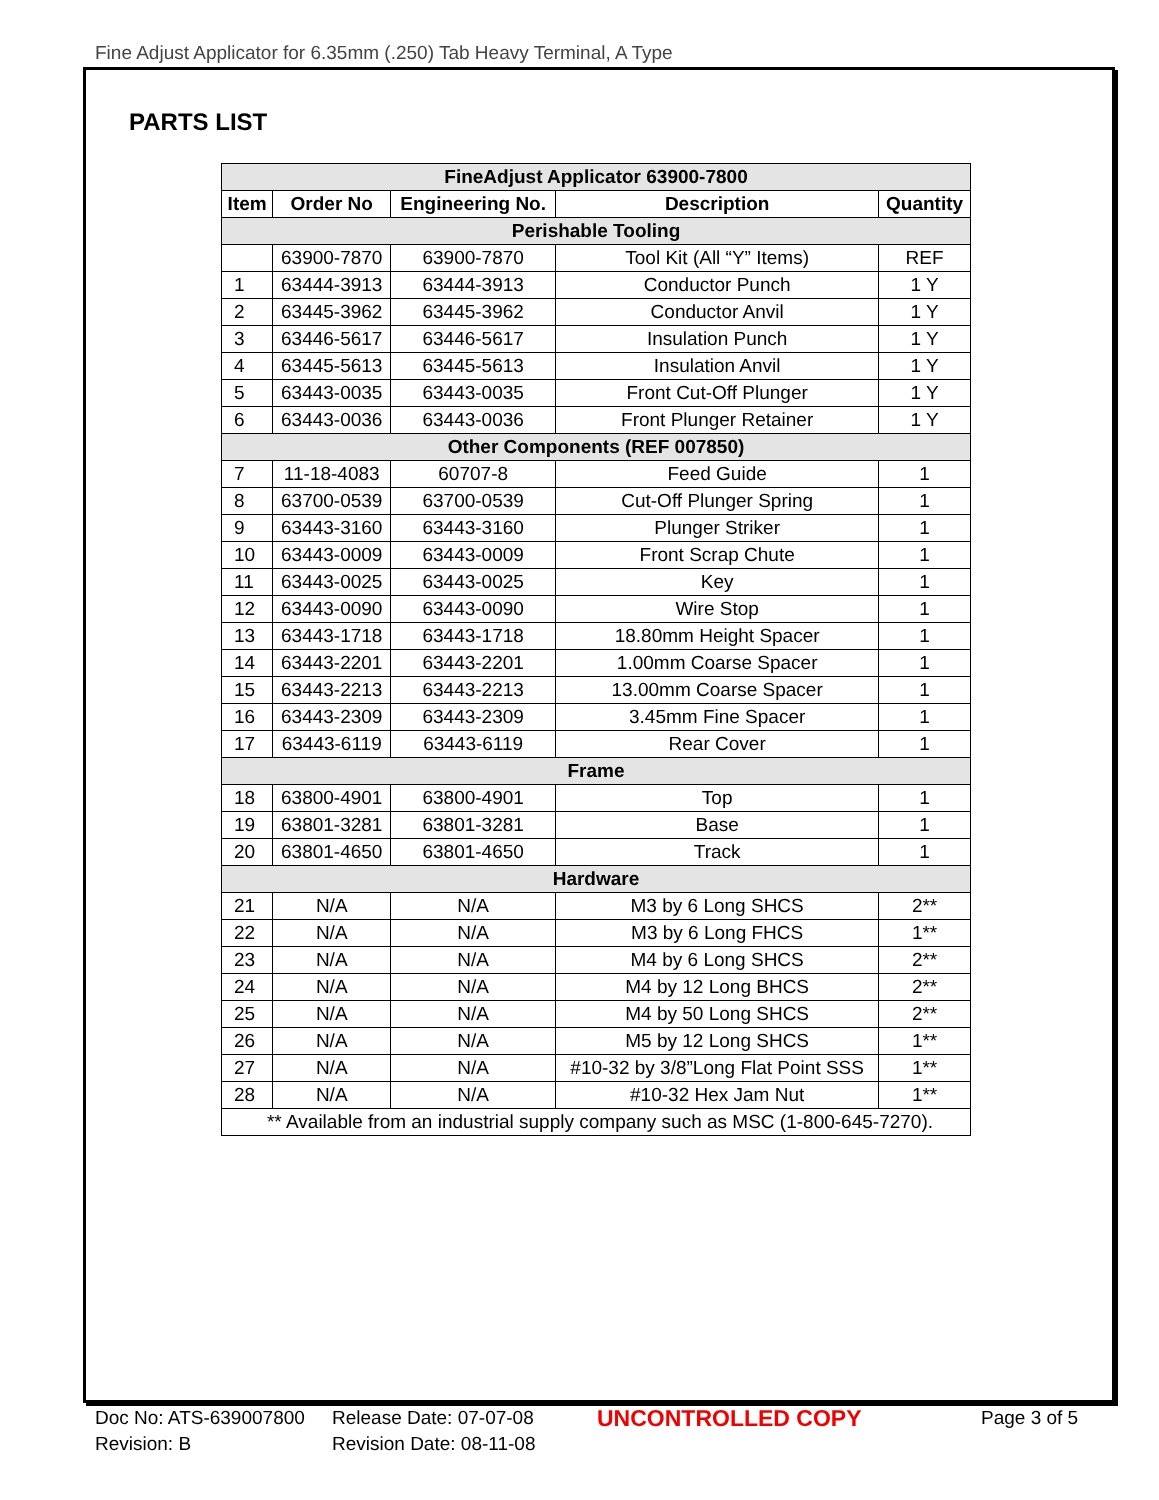Fine Adjust Applicator for 6.35mm (.250) Tab Heavy Terminal, A Type
PARTS LIST
| FineAdjust Applicator 63900-7800 | | | | |
| --- | --- | --- | --- | --- |
| Item | Order No | Engineering No. | Description | Quantity |
| Perishable Tooling | | | | |
| | 63900-7870 | 63900-7870 | Tool Kit (All “Y” Items) | REF |
| 1 | 63444-3913 | 63444-3913 | Conductor Punch | 1 Y |
| 2 | 63445-3962 | 63445-3962 | Conductor Anvil | 1 Y |
| 3 | 63446-5617 | 63446-5617 | Insulation Punch | 1 Y |
| 4 | 63445-5613 | 63445-5613 | Insulation Anvil | 1 Y |
| 5 | 63443-0035 | 63443-0035 | Front Cut-Off Plunger | 1 Y |
| 6 | 63443-0036 | 63443-0036 | Front Plunger Retainer | 1 Y |
| Other Components (REF 007850) | | | | |
| 7 | 11-18-4083 | 60707-8 | Feed Guide | 1 |
| 8 | 63700-0539 | 63700-0539 | Cut-Off Plunger Spring | 1 |
| 9 | 63443-3160 | 63443-3160 | Plunger Striker | 1 |
| 10 | 63443-0009 | 63443-0009 | Front Scrap Chute | 1 |
| 11 | 63443-0025 | 63443-0025 | Key | 1 |
| 12 | 63443-0090 | 63443-0090 | Wire Stop | 1 |
| 13 | 63443-1718 | 63443-1718 | 18.80mm Height Spacer | 1 |
| 14 | 63443-2201 | 63443-2201 | 1.00mm Coarse Spacer | 1 |
| 15 | 63443-2213 | 63443-2213 | 13.00mm Coarse Spacer | 1 |
| 16 | 63443-2309 | 63443-2309 | 3.45mm Fine Spacer | 1 |
| 17 | 63443-6119 | 63443-6119 | Rear Cover | 1 |
| Frame | | | | |
| 18 | 63800-4901 | 63800-4901 | Top | 1 |
| 19 | 63801-3281 | 63801-3281 | Base | 1 |
| 20 | 63801-4650 | 63801-4650 | Track | 1 |
| Hardware | | | | |
| 21 | N/A | N/A | M3 by 6 Long SHCS | 2** |
| 22 | N/A | N/A | M3 by 6 Long FHCS | 1** |
| 23 | N/A | N/A | M4 by 6 Long SHCS | 2** |
| 24 | N/A | N/A | M4 by 12 Long BHCS | 2** |
| 25 | N/A | N/A | M4 by 50 Long SHCS | 2** |
| 26 | N/A | N/A | M5 by 12 Long SHCS | 1** |
| 27 | N/A | N/A | #10-32 by 3/8”Long Flat Point SSS | 1** |
| 28 | N/A | N/A | #10-32 Hex Jam Nut | 1** |
| ** Available from an industrial supply company such as MSC (1-800-645-7270). | | | | |
Doc No: ATS-639007800
Revision: B
Release Date: 07-07-08
Revision Date: 08-11-08
UNCONTROLLED COPY
Page 3 of 5